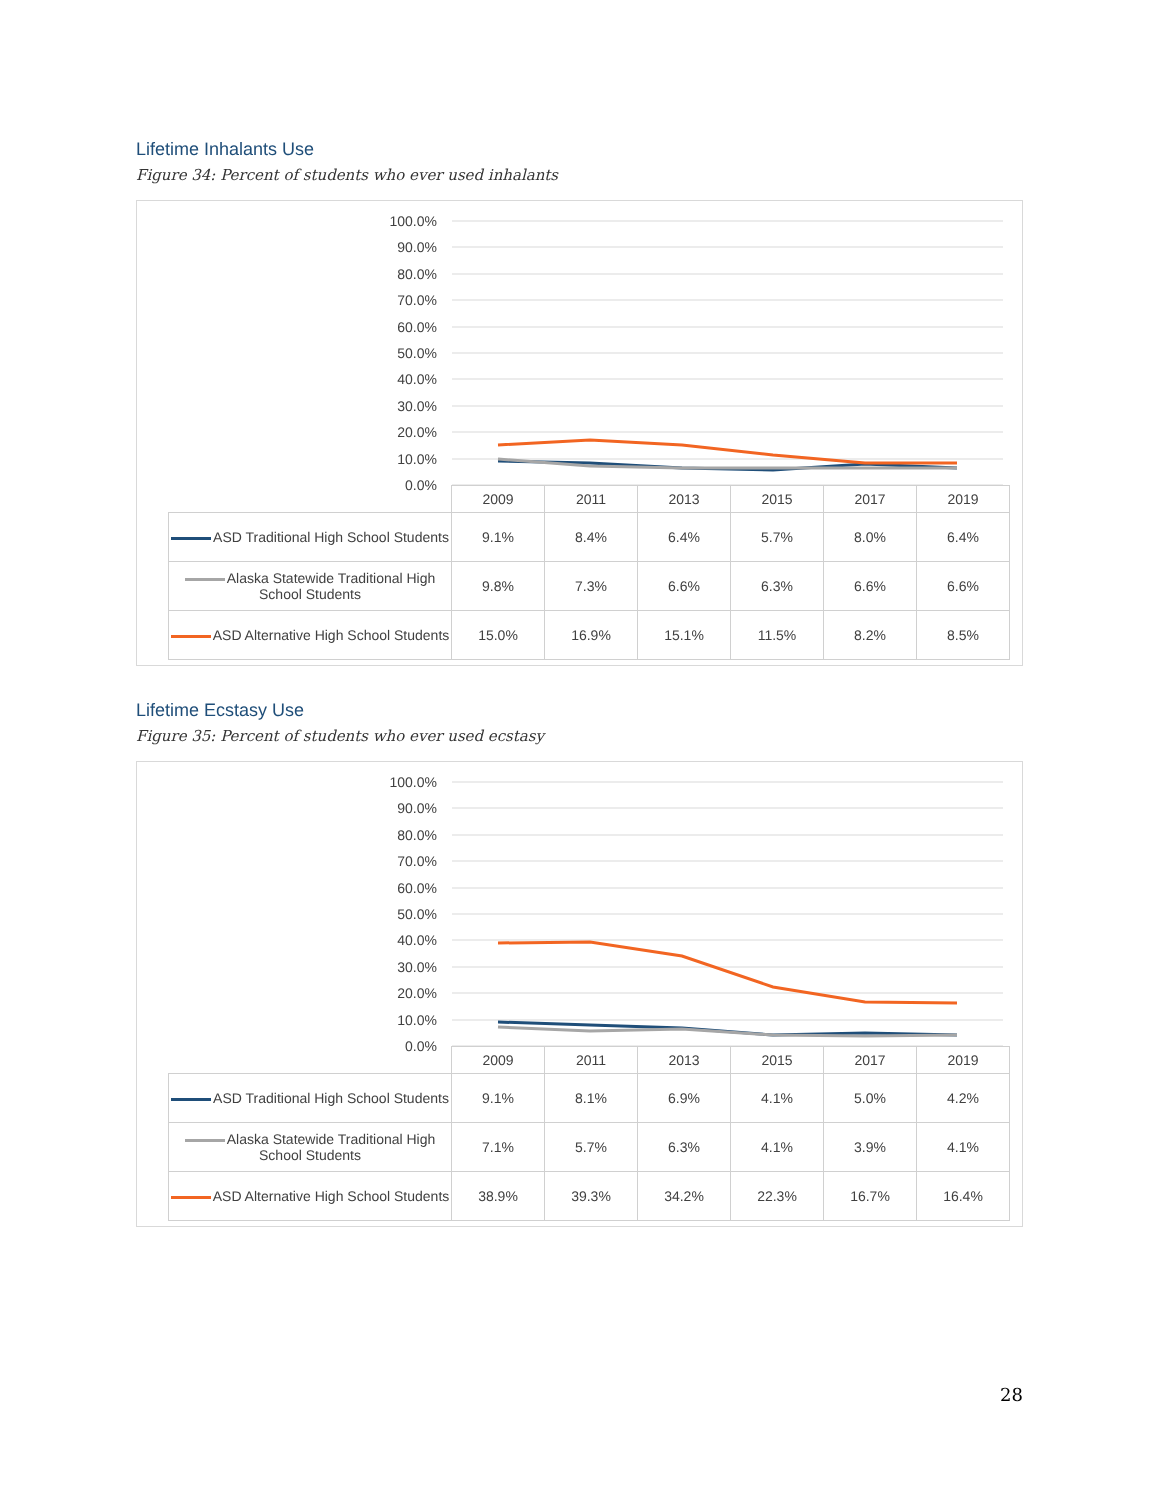Lifetime Inhalants Use
Figure 34: Percent of students who ever used inhalants
100.0%
90.0%
80.0%
70.0%
60.0%
50.0%
40.0%
30.0%
20.0%
10.0%
0.0%
| | 2009 | 2011 | 2013 | 2015 | 2017 | 2019 |
| --- | --- | --- | --- | --- | --- | --- |
| ASD Traditional High School Students | 9.1% | 8.4% | 6.4% | 5.7% | 8.0% | 6.4% |
| Alaska Statewide Traditional High School Students | 9.8% | 7.3% | 6.6% | 6.3% | 6.6% | 6.6% |
| ASD Alternative High School Students | 15.0% | 16.9% | 15.1% | 11.5% | 8.2% | 8.5% |
Lifetime Ecstasy Use
Figure 35: Percent of students who ever used ecstasy
100.0%
90.0%
80.0%
70.0%
60.0%
50.0%
40.0%
30.0%
20.0%
10.0%
0.0%
| | 2009 | 2011 | 2013 | 2015 | 2017 | 2019 |
| --- | --- | --- | --- | --- | --- | --- |
| ASD Traditional High School Students | 9.1% | 8.1% | 6.9% | 4.1% | 5.0% | 4.2% |
| Alaska Statewide Traditional High School Students | 7.1% | 5.7% | 6.3% | 4.1% | 3.9% | 4.1% |
| ASD Alternative High School Students | 38.9% | 39.3% | 34.2% | 22.3% | 16.7% | 16.4% |
28